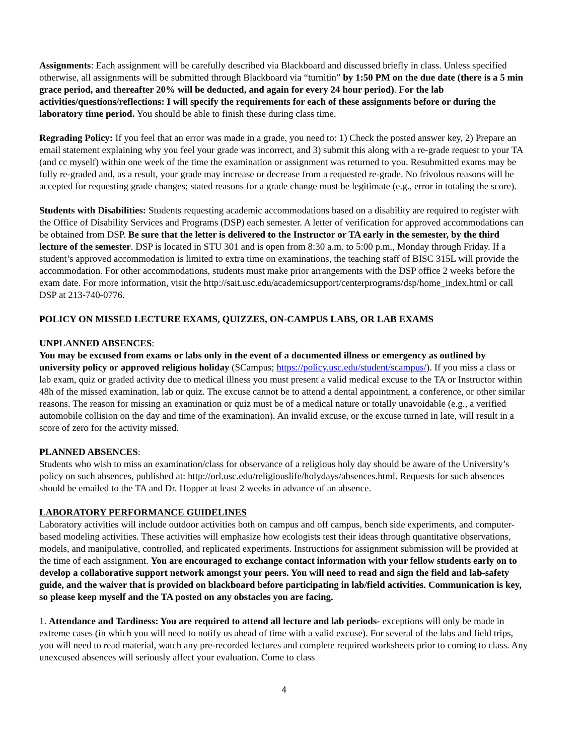Assignments: Each assignment will be carefully described via Blackboard and discussed briefly in class. Unless specified otherwise, all assignments will be submitted through Blackboard via “turnitin” by 1:50 PM on the due date (there is a 5 min grace period, and thereafter 20% will be deducted, and again for every 24 hour period). For the lab activities/questions/reflections: I will specify the requirements for each of these assignments before or during the laboratory time period. You should be able to finish these during class time.
Regrading Policy: If you feel that an error was made in a grade, you need to: 1) Check the posted answer key, 2) Prepare an email statement explaining why you feel your grade was incorrect, and 3) submit this along with a re-grade request to your TA (and cc myself) within one week of the time the examination or assignment was returned to you. Resubmitted exams may be fully re-graded and, as a result, your grade may increase or decrease from a requested re-grade. No frivolous reasons will be accepted for requesting grade changes; stated reasons for a grade change must be legitimate (e.g., error in totaling the score).
Students with Disabilities: Students requesting academic accommodations based on a disability are required to register with the Office of Disability Services and Programs (DSP) each semester. A letter of verification for approved accommodations can be obtained from DSP. Be sure that the letter is delivered to the Instructor or TA early in the semester, by the third lecture of the semester. DSP is located in STU 301 and is open from 8:30 a.m. to 5:00 p.m., Monday through Friday. If a student’s approved accommodation is limited to extra time on examinations, the teaching staff of BISC 315L will provide the accommodation. For other accommodations, students must make prior arrangements with the DSP office 2 weeks before the exam date. For more information, visit the http://sait.usc.edu/academicsupport/centerprograms/dsp/home_index.html or call DSP at 213-740-0776.
POLICY ON MISSED LECTURE EXAMS, QUIZZES, ON-CAMPUS LABS, OR LAB EXAMS
UNPLANNED ABSENCES:
You may be excused from exams or labs only in the event of a documented illness or emergency as outlined by university policy or approved religious holiday (SCampus; https://policy.usc.edu/student/scampus/). If you miss a class or lab exam, quiz or graded activity due to medical illness you must present a valid medical excuse to the TA or Instructor within 48h of the missed examination, lab or quiz. The excuse cannot be to attend a dental appointment, a conference, or other similar reasons. The reason for missing an examination or quiz must be of a medical nature or totally unavoidable (e.g., a verified automobile collision on the day and time of the examination). An invalid excuse, or the excuse turned in late, will result in a score of zero for the activity missed.
PLANNED ABSENCES:
Students who wish to miss an examination/class for observance of a religious holy day should be aware of the University’s policy on such absences, published at: http://orl.usc.edu/religiouslife/holydays/absences.html. Requests for such absences should be emailed to the TA and Dr. Hopper at least 2 weeks in advance of an absence.
LABORATORY PERFORMANCE GUIDELINES
Laboratory activities will include outdoor activities both on campus and off campus, bench side experiments, and computer-based modeling activities. These activities will emphasize how ecologists test their ideas through quantitative observations, models, and manipulative, controlled, and replicated experiments. Instructions for assignment submission will be provided at the time of each assignment. You are encouraged to exchange contact information with your fellow students early on to develop a collaborative support network amongst your peers. You will need to read and sign the field and lab-safety guide, and the waiver that is provided on blackboard before participating in lab/field activities. Communication is key, so please keep myself and the TA posted on any obstacles you are facing.
1. Attendance and Tardiness: You are required to attend all lecture and lab periods- exceptions will only be made in extreme cases (in which you will need to notify us ahead of time with a valid excuse). For several of the labs and field trips, you will need to read material, watch any pre-recorded lectures and complete required worksheets prior to coming to class. Any unexcused absences will seriously affect your evaluation. Come to class
4